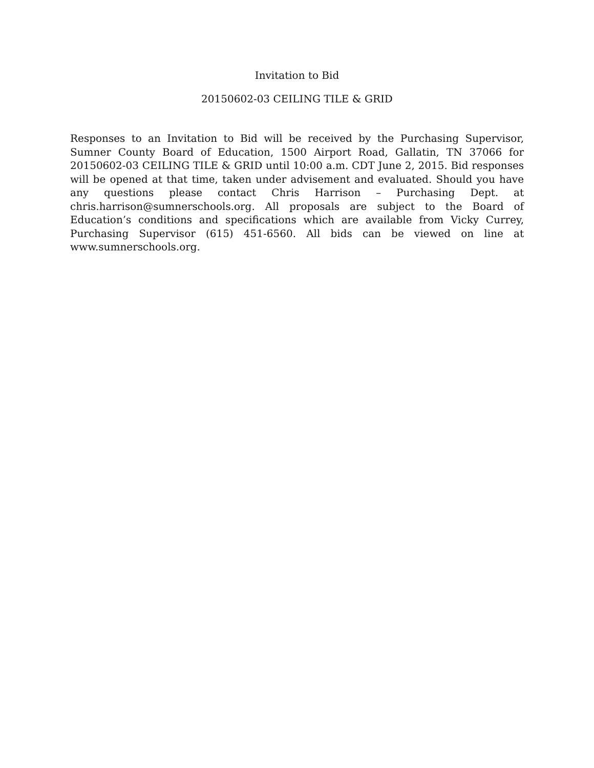Invitation to Bid
20150602-03 CEILING TILE & GRID
Responses to an Invitation to Bid will be received by the Purchasing Supervisor, Sumner County Board of Education, 1500 Airport Road, Gallatin, TN 37066 for 20150602-03 CEILING TILE & GRID until 10:00 a.m. CDT June 2, 2015. Bid responses will be opened at that time, taken under advisement and evaluated. Should you have any questions please contact Chris Harrison – Purchasing Dept. at chris.harrison@sumnerschools.org. All proposals are subject to the Board of Education’s conditions and specifications which are available from Vicky Currey, Purchasing Supervisor (615) 451-6560. All bids can be viewed on line at www.sumnerschools.org.